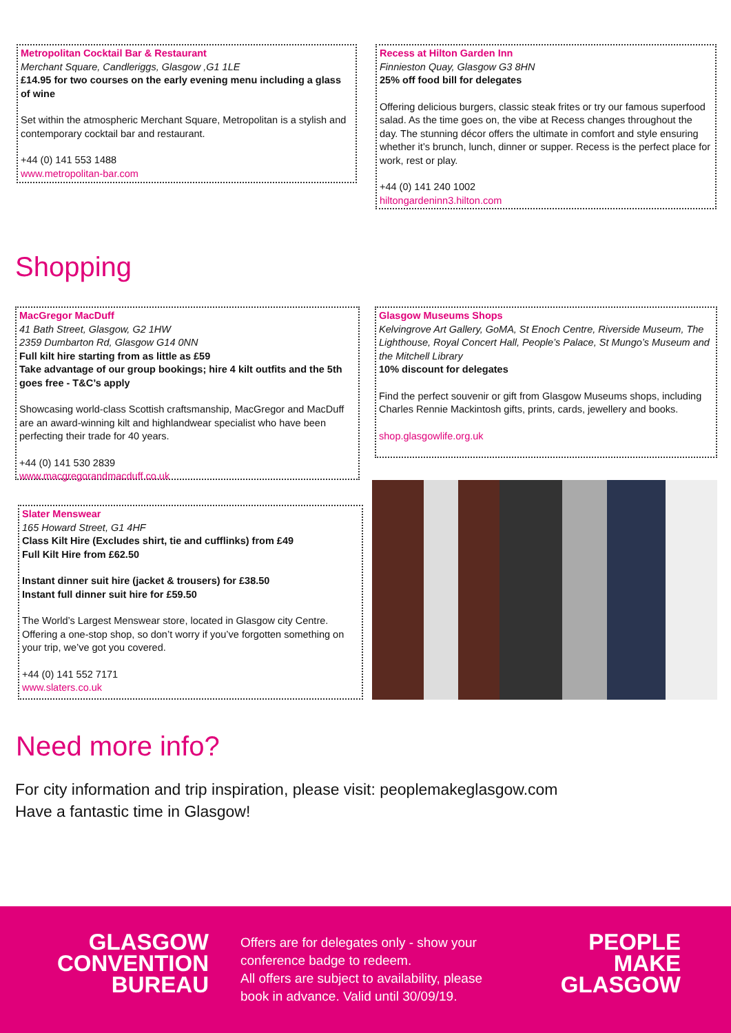Metropolitan Cocktail Bar & Restaurant
Merchant Square, Candleriggs, Glasgow ,G1 1LE
£14.95 for two courses on the early evening menu including a glass of wine
Set within the atmospheric Merchant Square, Metropolitan is a stylish and contemporary cocktail bar and restaurant.
+44 (0) 141 553 1488
www.metropolitan-bar.com
Recess at Hilton Garden Inn
Finnieston Quay, Glasgow G3 8HN
25% off food bill for delegates
Offering delicious burgers, classic steak frites or try our famous superfood salad. As the time goes on, the vibe at Recess changes throughout the day. The stunning décor offers the ultimate in comfort and style ensuring whether it’s brunch, lunch, dinner or supper. Recess is the perfect place for work, rest or play.
+44 (0) 141 240 1002
hiltongardeninn3.hilton.com
Shopping
MacGregor MacDuff
41 Bath Street, Glasgow, G2 1HW
2359 Dumbarton Rd, Glasgow G14 0NN
Full kilt hire starting from as little as £59
Take advantage of our group bookings; hire 4 kilt outfits and the 5th goes free - T&C’s apply
Showcasing world-class Scottish craftsmanship, MacGregor and MacDuff are an award-winning kilt and highlandwear specialist who have been perfecting their trade for 40 years.
+44 (0) 141 530 2839
www.macgregorandmacduff.co.uk
Glasgow Museums Shops
Kelvingrove Art Gallery, GoMA, St Enoch Centre, Riverside Museum, The Lighthouse, Royal Concert Hall, People’s Palace, St Mungo’s Museum and the Mitchell Library
10% discount for delegates
Find the perfect souvenir or gift from Glasgow Museums shops, including Charles Rennie Mackintosh gifts, prints, cards, jewellery and books.
shop.glasgowlife.org.uk
Slater Menswear
165 Howard Street, G1 4HF
Class Kilt Hire (Excludes shirt, tie and cufflinks) from £49
Full Kilt Hire from £62.50
Instant dinner suit hire (jacket & trousers) for £38.50
Instant full dinner suit hire for £59.50
The World’s Largest Menswear store, located in Glasgow city Centre. Offering a one-stop shop, so don’t worry if you’ve forgotten something on your trip, we’ve got you covered.
+44 (0) 141 552 7171
www.slaters.co.uk
Need more info?
For city information and trip inspiration, please visit: peoplemakeglasgow.com
Have a fantastic time in Glasgow!
GLASGOW
CONVENTION
BUREAU
Offers are for delegates only - show your
conference badge to redeem.
All offers are subject to availability, please
book in advance. Valid until 30/09/19.
PEOPLE
MAKE
GLASGOW